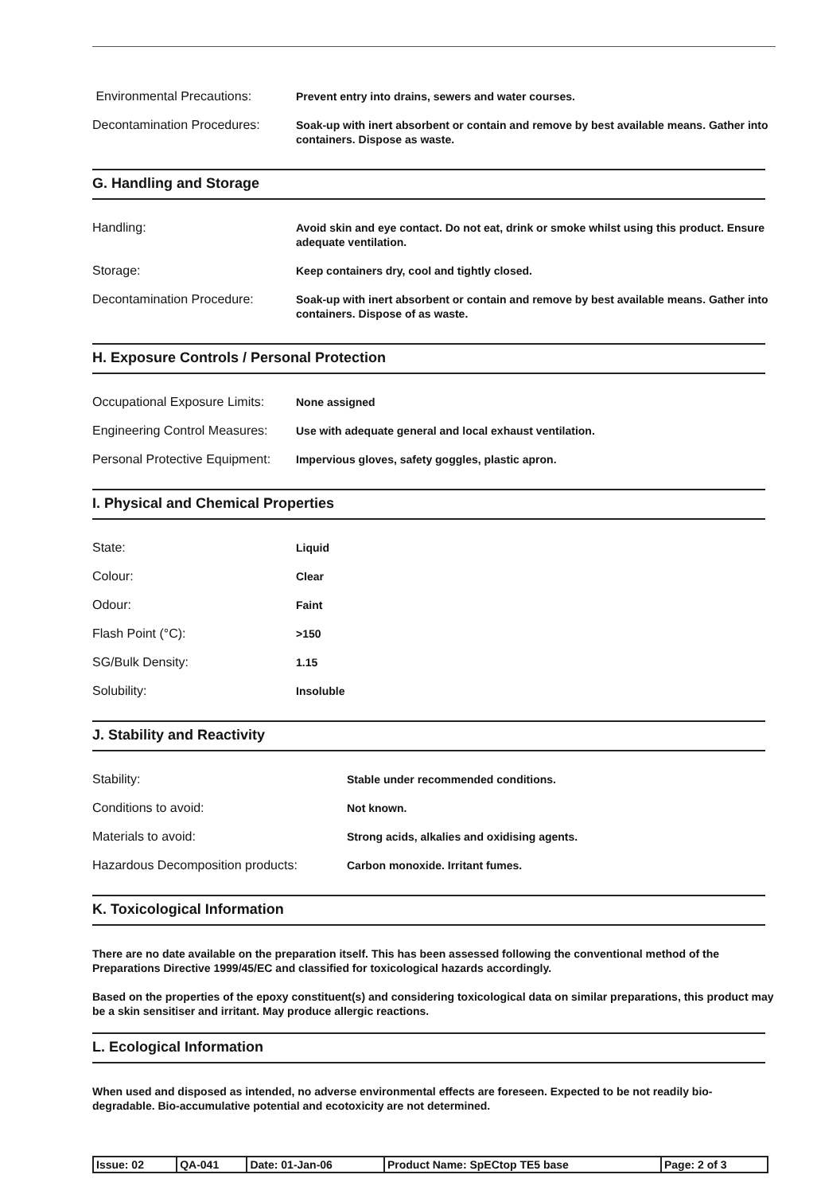| Environmental Precautions: | Prevent entry into drains, sewers and water courses. |
| Decontamination Procedures: | Soak-up with inert absorbent or contain and remove by best available means. Gather into containers. Dispose as waste. |
G. Handling and Storage
| Handling: | Avoid skin and eye contact. Do not eat, drink or smoke whilst using this product. Ensure adequate ventilation. |
| Storage: | Keep containers dry, cool and tightly closed. |
| Decontamination Procedure: | Soak-up with inert absorbent or contain and remove by best available means. Gather into containers. Dispose of as waste. |
H. Exposure Controls / Personal Protection
| Occupational Exposure Limits: | None assigned |
| Engineering Control Measures: | Use with adequate general and local exhaust ventilation. |
| Personal Protective Equipment: | Impervious gloves, safety goggles, plastic apron. |
I. Physical and Chemical Properties
| State: | Liquid |
| Colour: | Clear |
| Odour: | Faint |
| Flash Point (°C): | >150 |
| SG/Bulk Density: | 1.15 |
| Solubility: | Insoluble |
J. Stability and Reactivity
| Stability: | Stable under recommended conditions. |
| Conditions to avoid: | Not known. |
| Materials to avoid: | Strong acids, alkalies and oxidising agents. |
| Hazardous Decomposition products: | Carbon monoxide. Irritant fumes. |
K. Toxicological Information
There are no date available on the preparation itself. This has been assessed following the conventional method of the Preparations Directive 1999/45/EC and classified for toxicological hazards accordingly.
Based on the properties of the epoxy constituent(s) and considering toxicological data on similar preparations, this product may be a skin sensitiser and irritant. May produce allergic reactions.
L. Ecological Information
When used and disposed as intended, no adverse environmental effects are foreseen. Expected to be not readily bio-degradable. Bio-accumulative potential and ecotoxicity are not determined.
| Issue: 02 | QA-041 | Date: 01-Jan-06 | Product Name: SpECtop TE5 base | Page: 2 of 3 |